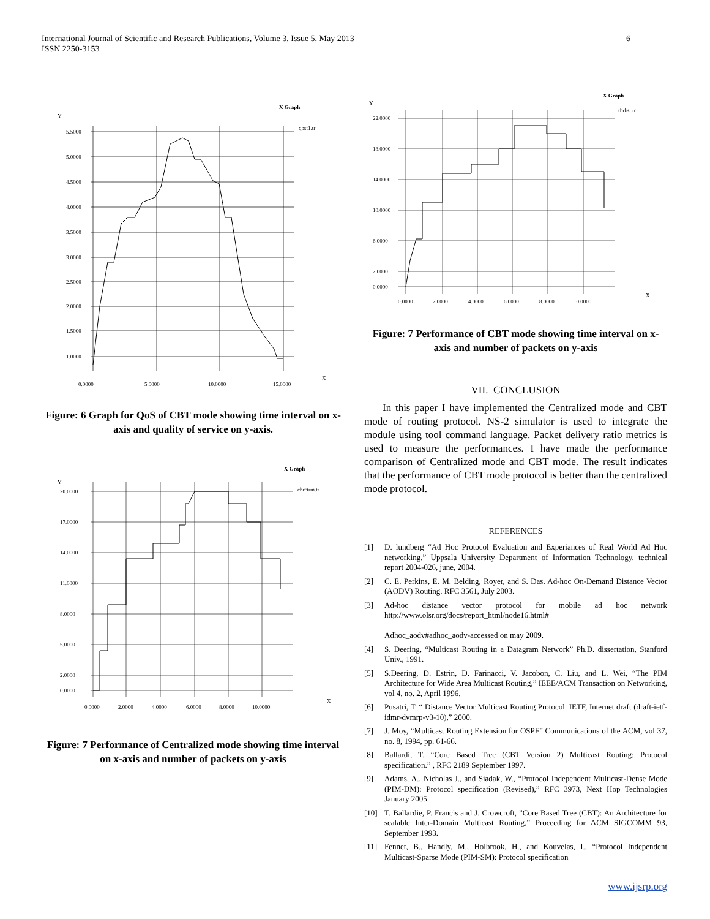International Journal of Scientific and Research Publications, Volume 3, Issue 5, May 2013
ISSN 2250-3153
6
X Graph
Y
qbst1.tr
5.5000
5.0000
4.5000
4.0000
3.5000
3.0000
2.5000
2.0000
1.5000
1.0000
0.0000
5.0000
10.0000
15.0000
X
Figure: 6 Graph for QoS of CBT mode showing time interval on x-axis and quality of service on y-axis.
X Graph
Y
cbrctrm.tr
20.0000
17.0000
14.0000
11.0000
8.0000
5.0000
2.0000
0.0000
0.0000
2.0000
4.0000
6.0000
8.0000
10.0000
X
Figure: 7 Performance of Centralized mode showing time interval on x-axis and number of packets on y-axis
X Graph
Y
cbrbst.tr
22.0000
18.0000
14.0000
10.0000
6.0000
2.0000
0.0000
0.0000
2.0000
4.0000
6.0000
8.0000
10.0000
X
Figure: 7 Performance of CBT mode showing time interval on x-axis and number of packets on y-axis
VII. CONCLUSION
In this paper I have implemented the Centralized mode and CBT mode of routing protocol. NS-2 simulator is used to integrate the module using tool command language. Packet delivery ratio metrics is used to measure the performances. I have made the performance comparison of Centralized mode and CBT mode. The result indicates that the performance of CBT mode protocol is better than the centralized mode protocol.
REFERENCES
[1] D. lundberg “Ad Hoc Protocol Evaluation and Experiances of Real World Ad Hoc networking,” Uppsala University Department of Information Technology, technical report 2004-026, june, 2004.
[2] C. E. Perkins, E. M. Belding, Royer, and S. Das. Ad-hoc On-Demand Distance Vector (AODV) Routing. RFC 3561, July 2003.
[3] Ad-hoc distance vector protocol for mobile ad hoc network http://www.olsr.org/docs/report_html/node16.html#
Adhoc_aodv#adhoc_aodv-accessed on may 2009.
[4] S. Deering, “Multicast Routing in a Datagram Network” Ph.D. dissertation, Stanford Univ., 1991.
[5] S.Deering, D. Estrin, D. Farinacci, V. Jacobon, C. Liu, and L. Wei, “The PIM Architecture for Wide Area Multicast Routing,” IEEE/ACM Transaction on Networking, vol 4, no. 2, April 1996.
[6] Pusatri, T. “ Distance Vector Multicast Routing Protocol. IETF, Internet draft (draft-ietf-idmr-dvmrp-v3-10),” 2000.
[7] J. Moy, “Multicast Routing Extension for OSPF” Communications of the ACM, vol 37, no. 8, 1994, pp. 61-66.
[8] Ballardi, T. “Core Based Tree (CBT Version 2) Multicast Routing: Protocol specification.” , RFC 2189 September 1997.
[9] Adams, A., Nicholas J., and Siadak, W., “Protocol Independent Multicast-Dense Mode (PIM-DM): Protocol specification (Revised),” RFC 3973, Next Hop Technologies January 2005.
[10] T. Ballardie, P. Francis and J. Crowcroft, ”Core Based Tree (CBT): An Architecture for scalable Inter-Domain Multicast Routing,” Proceeding for ACM SIGCOMM 93, September 1993.
[11] Fenner, B., Handly, M., Holbrook, H., and Kouvelas, I., “Protocol Independent Multicast-Sparse Mode (PIM-SM): Protocol specification
www.ijsrp.org